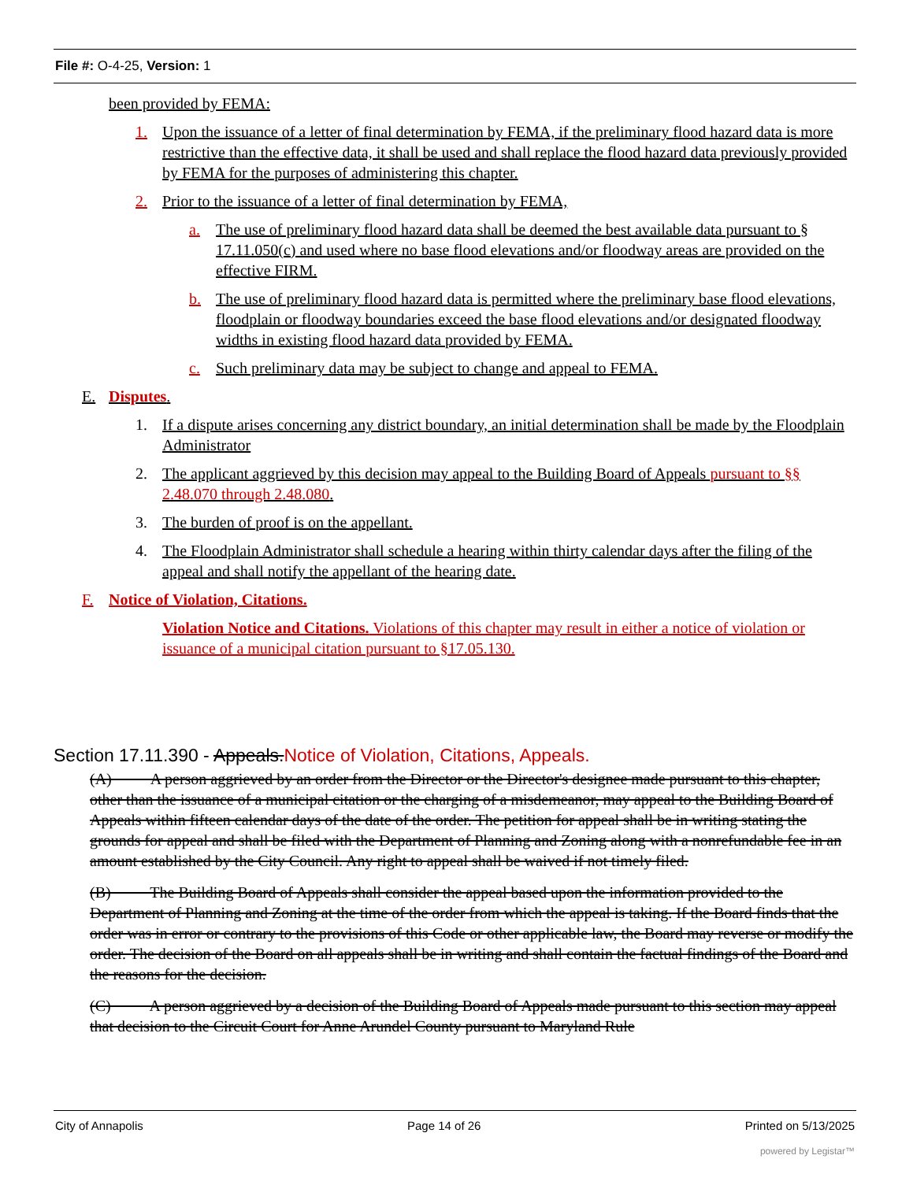File #: O-4-25, Version: 1
been provided by FEMA:
1. Upon the issuance of a letter of final determination by FEMA, if the preliminary flood hazard data is more restrictive than the effective data, it shall be used and shall replace the flood hazard data previously provided by FEMA for the purposes of administering this chapter.
2. Prior to the issuance of a letter of final determination by FEMA,
a. The use of preliminary flood hazard data shall be deemed the best available data pursuant to § 17.11.050(c) and used where no base flood elevations and/or floodway areas are provided on the effective FIRM.
b. The use of preliminary flood hazard data is permitted where the preliminary base flood elevations, floodplain or floodway boundaries exceed the base flood elevations and/or designated floodway widths in existing flood hazard data provided by FEMA.
c. Such preliminary data may be subject to change and appeal to FEMA.
E. Disputes.
1. If a dispute arises concerning any district boundary, an initial determination shall be made by the Floodplain Administrator
2. The applicant aggrieved by this decision may appeal to the Building Board of Appeals pursuant to §§ 2.48.070 through 2.48.080.
3. The burden of proof is on the appellant.
4. The Floodplain Administrator shall schedule a hearing within thirty calendar days after the filing of the appeal and shall notify the appellant of the hearing date.
F. Notice of Violation, Citations.
Violation Notice and Citations. Violations of this chapter may result in either a notice of violation or issuance of a municipal citation pursuant to §17.05.130.
Section 17.11.390 - Appeals.Notice of Violation, Citations, Appeals.
(A) A person aggrieved by an order from the Director or the Director's designee made pursuant to this chapter, other than the issuance of a municipal citation or the charging of a misdemeanor, may appeal to the Building Board of Appeals within fifteen calendar days of the date of the order. The petition for appeal shall be in writing stating the grounds for appeal and shall be filed with the Department of Planning and Zoning along with a nonrefundable fee in an amount established by the City Council. Any right to appeal shall be waived if not timely filed.
(B) The Building Board of Appeals shall consider the appeal based upon the information provided to the Department of Planning and Zoning at the time of the order from which the appeal is taking. If the Board finds that the order was in error or contrary to the provisions of this Code or other applicable law, the Board may reverse or modify the order. The decision of the Board on all appeals shall be in writing and shall contain the factual findings of the Board and the reasons for the decision.
(C) A person aggrieved by a decision of the Building Board of Appeals made pursuant to this section may appeal that decision to the Circuit Court for Anne Arundel County pursuant to Maryland Rule
City of Annapolis Page 14 of 26 Printed on 5/13/2025
powered by Legistar™